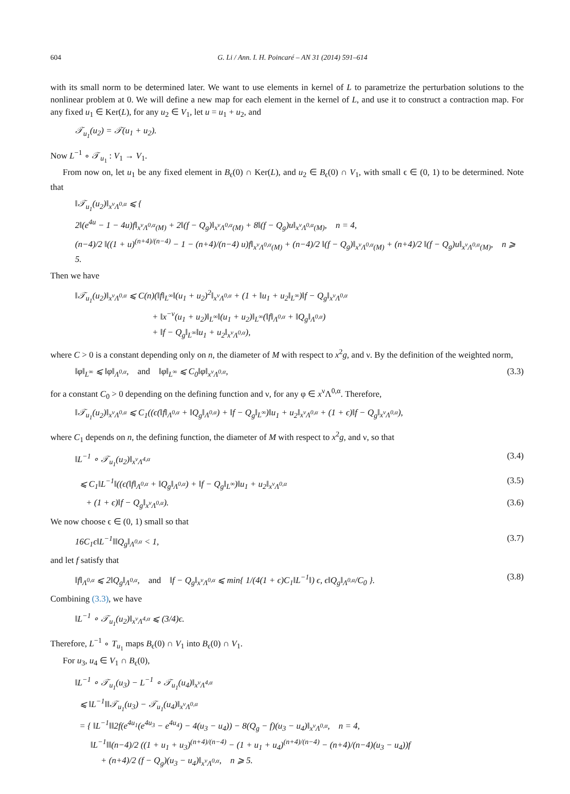604 G. Li / Ann. I. H. Poincaré – AN 31 (2014) 591–614
with its small norm to be determined later. We want to use elements in kernel of L to parametrize the perturbation solutions to the nonlinear problem at 0. We will define a new map for each element in the kernel of L, and use it to construct a contraction map. For any fixed u<sub>1</sub> ∈ Ker(L), for any u<sub>2</sub> ∈ V<sub>1</sub>, let u = u<sub>1</sub> + u<sub>2</sub>, and
𝒯<sub>u<sub>1</sub></sub>(u<sub>2</sub>) = 𝒯(u<sub>1</sub> + u<sub>2</sub>).
Now L<sup>−1</sup> ∘ 𝒯<sub>u<sub>1</sub></sub> : V<sub>1</sub> → V<sub>1</sub>.
From now on, let u<sub>1</sub> be any fixed element in B<sub>ϵ</sub>(0) ∩ Ker(L), and u<sub>2</sub> ∈ B<sub>ϵ</sub>(0) ∩ V<sub>1</sub>, with small ϵ ∈ (0, 1) to be determined. Note that
‖𝒯<sub>u<sub>1</sub></sub>(u<sub>2</sub>)‖<sub>x<sup>ν</sup>Λ<sup>0,α</sup></sub> ⩽ {
2‖(e<sup>4u</sup> − 1 − 4u)f‖<sub>x<sup>ν</sup>Λ<sup>0,α</sup>(M)</sub> + 2‖(f − Q<sub>g</sub>)‖<sub>x<sup>ν</sup>Λ<sup>0,α</sup>(M)</sub> + 8‖(f − Q<sub>g</sub>)u‖<sub>x<sup>ν</sup>Λ<sup>0,α</sup>(M)</sub>, n = 4,
(n−4)/2 ‖((1 + u)<sup>(n+4)/(n−4)</sup> − 1 − (n+4)/(n−4) u)f‖<sub>x<sup>ν</sup>Λ<sup>0,α</sup>(M)</sub> + (n−4)/2 ‖(f − Q<sub>g</sub>)‖<sub>x<sup>ν</sup>Λ<sup>0,α</sup>(M)</sub> + (n+4)/2 ‖(f − Q<sub>g</sub>)u‖<sub>x<sup>ν</sup>Λ<sup>0,α</sup>(M)</sub>, n ⩾ 5.
Then we have
‖𝒯<sub>u<sub>1</sub></sub>(u<sub>2</sub>)‖<sub>x<sup>ν</sup>Λ<sup>0,α</sup></sub> ⩽ C(n)(‖f‖<sub>L<sup>∞</sup></sub>‖(u<sub>1</sub> + u<sub>2</sub>)<sup>2</sup>‖<sub>x<sup>ν</sup>Λ<sup>0,α</sup></sub> + (1 + ‖u<sub>1</sub> + u<sub>2</sub>‖<sub>L<sup>∞</sup></sub>)‖f − Q<sub>g</sub>‖<sub>x<sup>ν</sup>Λ<sup>0,α</sup></sub>
+ ‖x<sup>−ν</sup>(u<sub>1</sub> + u<sub>2</sub>)‖<sub>L<sup>∞</sup></sub>‖(u<sub>1</sub> + u<sub>2</sub>)‖<sub>L<sup>∞</sup></sub>(‖f‖<sub>Λ<sup>0,α</sup></sub> + ‖Q<sub>g</sub>‖<sub>Λ<sup>0,α</sup></sub>)
+ ‖f − Q<sub>g</sub>‖<sub>L<sup>∞</sup></sub>‖u<sub>1</sub> + u<sub>2</sub>‖<sub>x<sup>ν</sup>Λ<sup>0,α</sup></sub>),
where C > 0 is a constant depending only on n, the diameter of M with respect to x<sup>2</sup>g, and ν. By the definition of the weighted norm,
‖φ‖<sub>L<sup>∞</sup></sub> ⩽ ‖φ‖<sub>Λ<sup>0,α</sup></sub>, and ‖φ‖<sub>L<sup>∞</sup></sub> ⩽ C<sub>0</sub>‖φ‖<sub>x<sup>ν</sup>Λ<sup>0,α</sup></sub>, (3.3)
for a constant C<sub>0</sub> > 0 depending on the defining function and ν, for any φ ∈ x<sup>ν</sup>Λ<sup>0,α</sup>. Therefore,
‖𝒯<sub>u<sub>1</sub></sub>(u<sub>2</sub>)‖<sub>x<sup>ν</sup>Λ<sup>0,α</sup></sub> ⩽ C<sub>1</sub>((ϵ(‖f‖<sub>Λ<sup>0,α</sup></sub> + ‖Q<sub>g</sub>‖<sub>Λ<sup>0,α</sup></sub>) + ‖f − Q<sub>g</sub>‖<sub>L<sup>∞</sup></sub>)‖u<sub>1</sub> + u<sub>2</sub>‖<sub>x<sup>ν</sup>Λ<sup>0,α</sup></sub> + (1 + ϵ)‖f − Q<sub>g</sub>‖<sub>x<sup>ν</sup>Λ<sup>0,α</sup></sub>),
where C<sub>1</sub> depends on n, the defining function, the diameter of M with respect to x<sup>2</sup>g, and ν, so that
‖L<sup>−1</sup> ∘ 𝒯<sub>u<sub>1</sub></sub>(u<sub>2</sub>)‖<sub>x<sup>ν</sup>Λ<sup>4,α</sup></sub> (3.4)
⩽ C<sub>1</sub>‖L<sup>−1</sup>‖((ϵ(‖f‖<sub>Λ<sup>0,α</sup></sub> + ‖Q<sub>g</sub>‖<sub>Λ<sup>0,α</sup></sub>) + ‖f − Q<sub>g</sub>‖<sub>L<sup>∞</sup></sub>)‖u<sub>1</sub> + u<sub>2</sub>‖<sub>x<sup>ν</sup>Λ<sup>0,α</sup></sub> (3.5)
+ (1 + ϵ)‖f − Q<sub>g</sub>‖<sub>x<sup>ν</sup>Λ<sup>0,α</sup></sub>). (3.6)
We now choose ϵ ∈ (0, 1) small so that
16C<sub>1</sub>ϵ‖L<sup>−1</sup>‖‖Q<sub>g</sub>‖<sub>Λ<sup>0,α</sup></sub> < 1, (3.7)
and let f satisfy that
‖f‖<sub>Λ<sup>0,α</sup></sub> ⩽ 2‖Q<sub>g</sub>‖<sub>Λ<sup>0,α</sup></sub>, and ‖f − Q<sub>g</sub>‖<sub>x<sup>ν</sup>Λ<sup>0,α</sup></sub> ⩽ min{ 1/(4(1 + ϵ)C<sub>1</sub>‖L<sup>−1</sup>‖) ϵ, ϵ‖Q<sub>g</sub>‖<sub>Λ<sup>0,α</sup></sub>/C<sub>0</sub> }. (3.8)
Combining (3.3), we have
‖L<sup>−1</sup> ∘ 𝒯<sub>u<sub>1</sub></sub>(u<sub>2</sub>)‖<sub>x<sup>ν</sup>Λ<sup>4,α</sup></sub> ⩽ (3/4)ϵ.
Therefore, L<sup>−1</sup> ∘ T<sub>u<sub>1</sub></sub> maps B<sub>ϵ</sub>(0) ∩ V<sub>1</sub> into B<sub>ϵ</sub>(0) ∩ V<sub>1</sub>.
For u<sub>3</sub>, u<sub>4</sub> ∈ V<sub>1</sub> ∩ B<sub>ϵ</sub>(0),
‖L<sup>−1</sup> ∘ 𝒯<sub>u<sub>1</sub></sub>(u<sub>3</sub>) − L<sup>−1</sup> ∘ 𝒯<sub>u<sub>1</sub></sub>(u<sub>4</sub>)‖<sub>x<sup>ν</sup>Λ<sup>4,α</sup></sub>
⩽ ‖L<sup>−1</sup>‖‖𝒯<sub>u<sub>1</sub></sub>(u<sub>3</sub>) − 𝒯<sub>u<sub>1</sub></sub>(u<sub>4</sub>)‖<sub>x<sup>ν</sup>Λ<sup>0,α</sup></sub>
= { ‖L<sup>−1</sup>‖‖2f(e<sup>4u<sub>1</sub></sup>(e<sup>4u<sub>3</sub></sup> − e<sup>4u<sub>4</sub></sup>) − 4(u<sub>3</sub> − u<sub>4</sub>)) − 8(Q<sub>g</sub> − f)(u<sub>3</sub> − u<sub>4</sub>)‖<sub>x<sup>ν</sup>Λ<sup>0,α</sup></sub>, n = 4,
‖L<sup>−1</sup>‖‖(n−4)/2 ((1 + u<sub>1</sub> + u<sub>3</sub>)<sup>(n+4)/(n−4)</sup> − (1 + u<sub>1</sub> + u<sub>4</sub>)<sup>(n+4)/(n−4)</sup> − (n+4)/(n−4)(u<sub>3</sub> − u<sub>4</sub>))f
+ (n+4)/2 (f − Q<sub>g</sub>)(u<sub>3</sub> − u<sub>4</sub>)‖<sub>x<sup>ν</sup>Λ<sup>0,α</sup></sub>, n ⩾ 5.